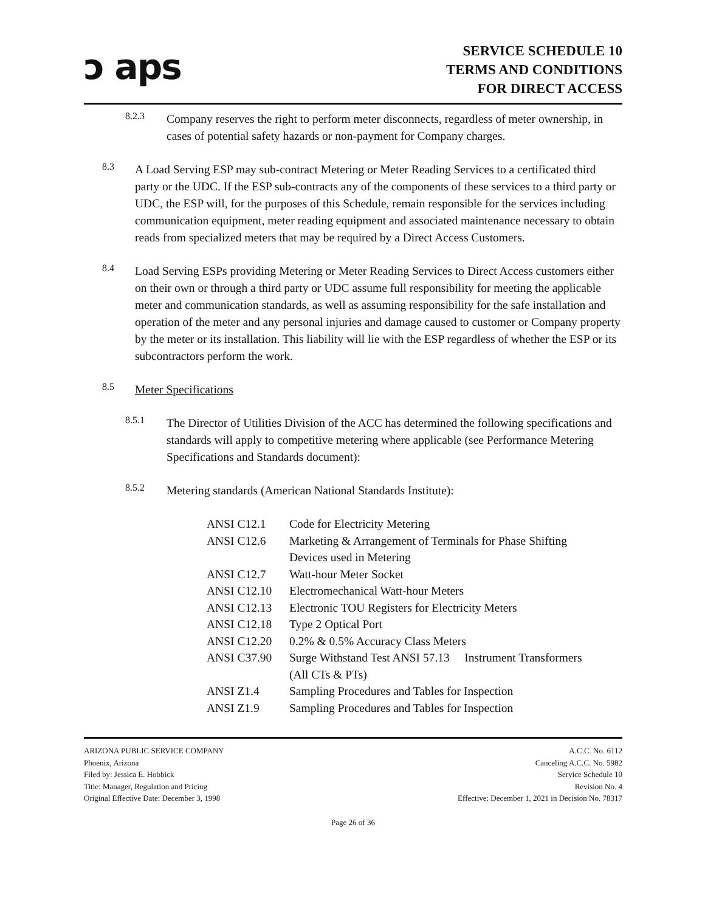ↄ aps
SERVICE SCHEDULE 10
TERMS AND CONDITIONS
FOR DIRECT ACCESS
8.2.3
Company reserves the right to perform meter disconnects, regardless of meter ownership, in cases of potential safety hazards or non-payment for Company charges.
8.3
A Load Serving ESP may sub-contract Metering or Meter Reading Services to a certificated third party or the UDC. If the ESP sub-contracts any of the components of these services to a third party or UDC, the ESP will, for the purposes of this Schedule, remain responsible for the services including communication equipment, meter reading equipment and associated maintenance necessary to obtain reads from specialized meters that may be required by a Direct Access Customers.
8.4
Load Serving ESPs providing Metering or Meter Reading Services to Direct Access customers either on their own or through a third party or UDC assume full responsibility for meeting the applicable meter and communication standards, as well as assuming responsibility for the safe installation and operation of the meter and any personal injuries and damage caused to customer or Company property by the meter or its installation. This liability will lie with the ESP regardless of whether the ESP or its subcontractors perform the work.
8.5
Meter Specifications
8.5.1
The Director of Utilities Division of the ACC has determined the following specifications and standards will apply to competitive metering where applicable (see Performance Metering Specifications and Standards document):
8.5.2
Metering standards (American National Standards Institute):
| ANSI C12.1 | Code for Electricity Metering |
| ANSI C12.6 | Marketing & Arrangement of Terminals for Phase Shifting Devices used in Metering |
| ANSI C12.7 | Watt-hour Meter Socket |
| ANSI C12.10 | Electromechanical Watt-hour Meters |
| ANSI C12.13 | Electronic TOU Registers for Electricity Meters |
| ANSI C12.18 | Type 2 Optical Port |
| ANSI C12.20 | 0.2% & 0.5% Accuracy Class Meters |
| ANSI C37.90 | Surge Withstand Test ANSI 57.13 Instrument Transformers (All CTs & PTs) |
| ANSI Z1.4 | Sampling Procedures and Tables for Inspection |
| ANSI Z1.9 | Sampling Procedures and Tables for Inspection |
ARIZONA PUBLIC SERVICE COMPANY
Phoenix, Arizona
Filed by: Jessica E. Hobbick
Title: Manager, Regulation and Pricing
Original Effective Date: December 3, 1998
A.C.C. No. 6112
Canceling A.C.C. No. 5982
Service Schedule 10
Revision No. 4
Effective: December 1, 2021 in Decision No. 78317
Page 26 of 36